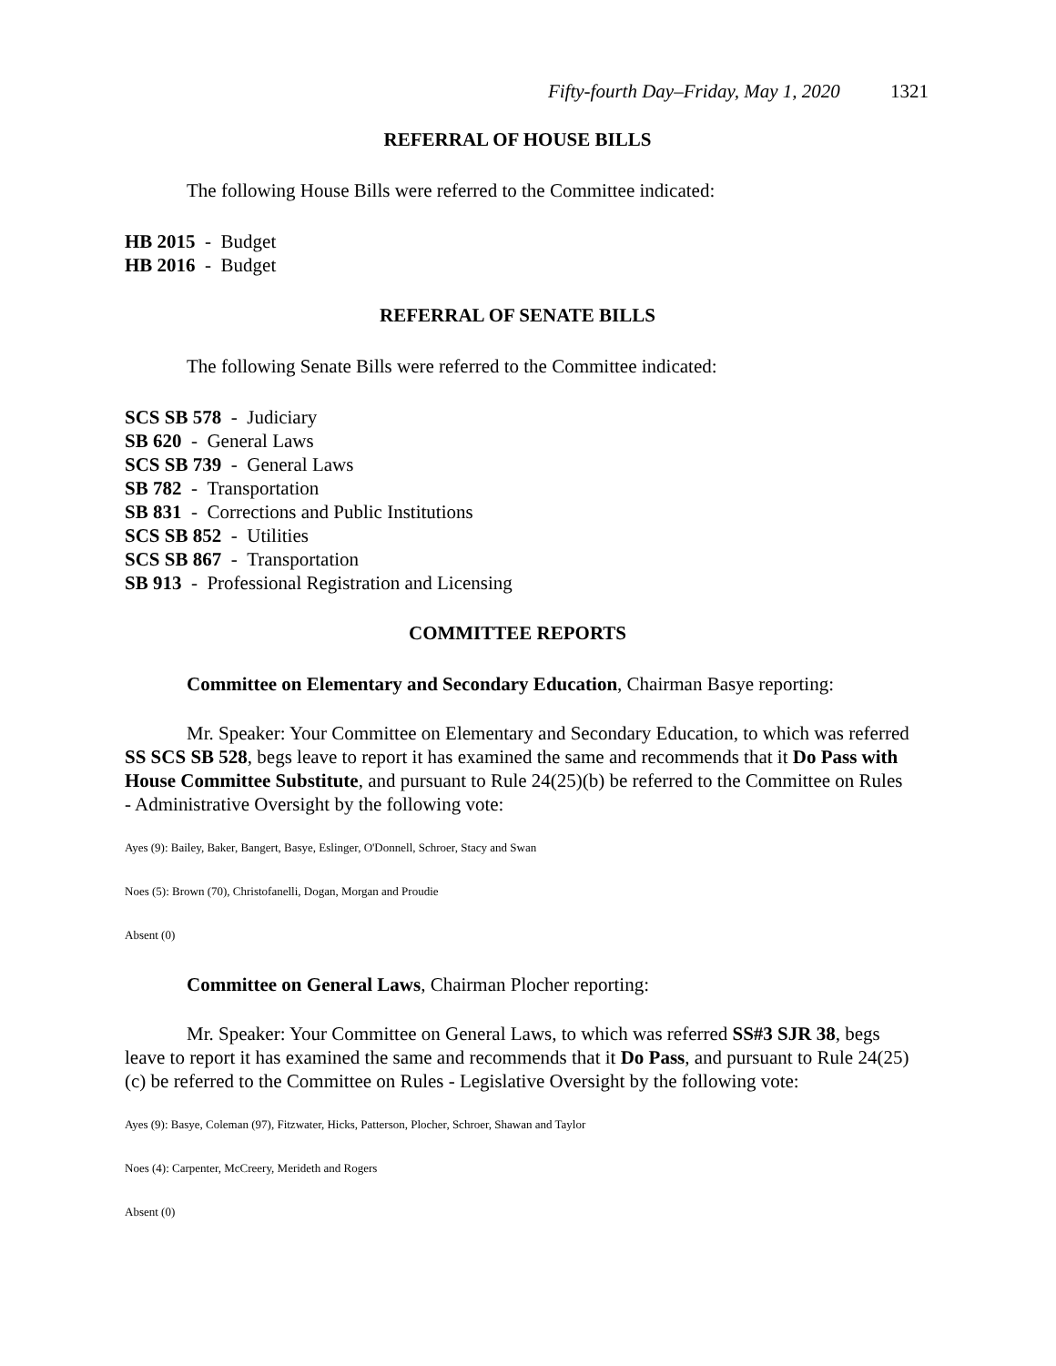Fifty-fourth Day–Friday, May 1, 2020 1321
REFERRAL OF HOUSE BILLS
The following House Bills were referred to the Committee indicated:
HB 2015 - Budget
HB 2016 - Budget
REFERRAL OF SENATE BILLS
The following Senate Bills were referred to the Committee indicated:
SCS SB 578 - Judiciary
SB 620 - General Laws
SCS SB 739 - General Laws
SB 782 - Transportation
SB 831 - Corrections and Public Institutions
SCS SB 852 - Utilities
SCS SB 867 - Transportation
SB 913 - Professional Registration and Licensing
COMMITTEE REPORTS
Committee on Elementary and Secondary Education, Chairman Basye reporting:
Mr. Speaker: Your Committee on Elementary and Secondary Education, to which was referred SS SCS SB 528, begs leave to report it has examined the same and recommends that it Do Pass with House Committee Substitute, and pursuant to Rule 24(25)(b) be referred to the Committee on Rules - Administrative Oversight by the following vote:
Ayes (9): Bailey, Baker, Bangert, Basye, Eslinger, O'Donnell, Schroer, Stacy and Swan
Noes (5): Brown (70), Christofanelli, Dogan, Morgan and Proudie
Absent (0)
Committee on General Laws, Chairman Plocher reporting:
Mr. Speaker: Your Committee on General Laws, to which was referred SS#3 SJR 38, begs leave to report it has examined the same and recommends that it Do Pass, and pursuant to Rule 24(25)(c) be referred to the Committee on Rules - Legislative Oversight by the following vote:
Ayes (9): Basye, Coleman (97), Fitzwater, Hicks, Patterson, Plocher, Schroer, Shawan and Taylor
Noes (4): Carpenter, McCreery, Merideth and Rogers
Absent (0)